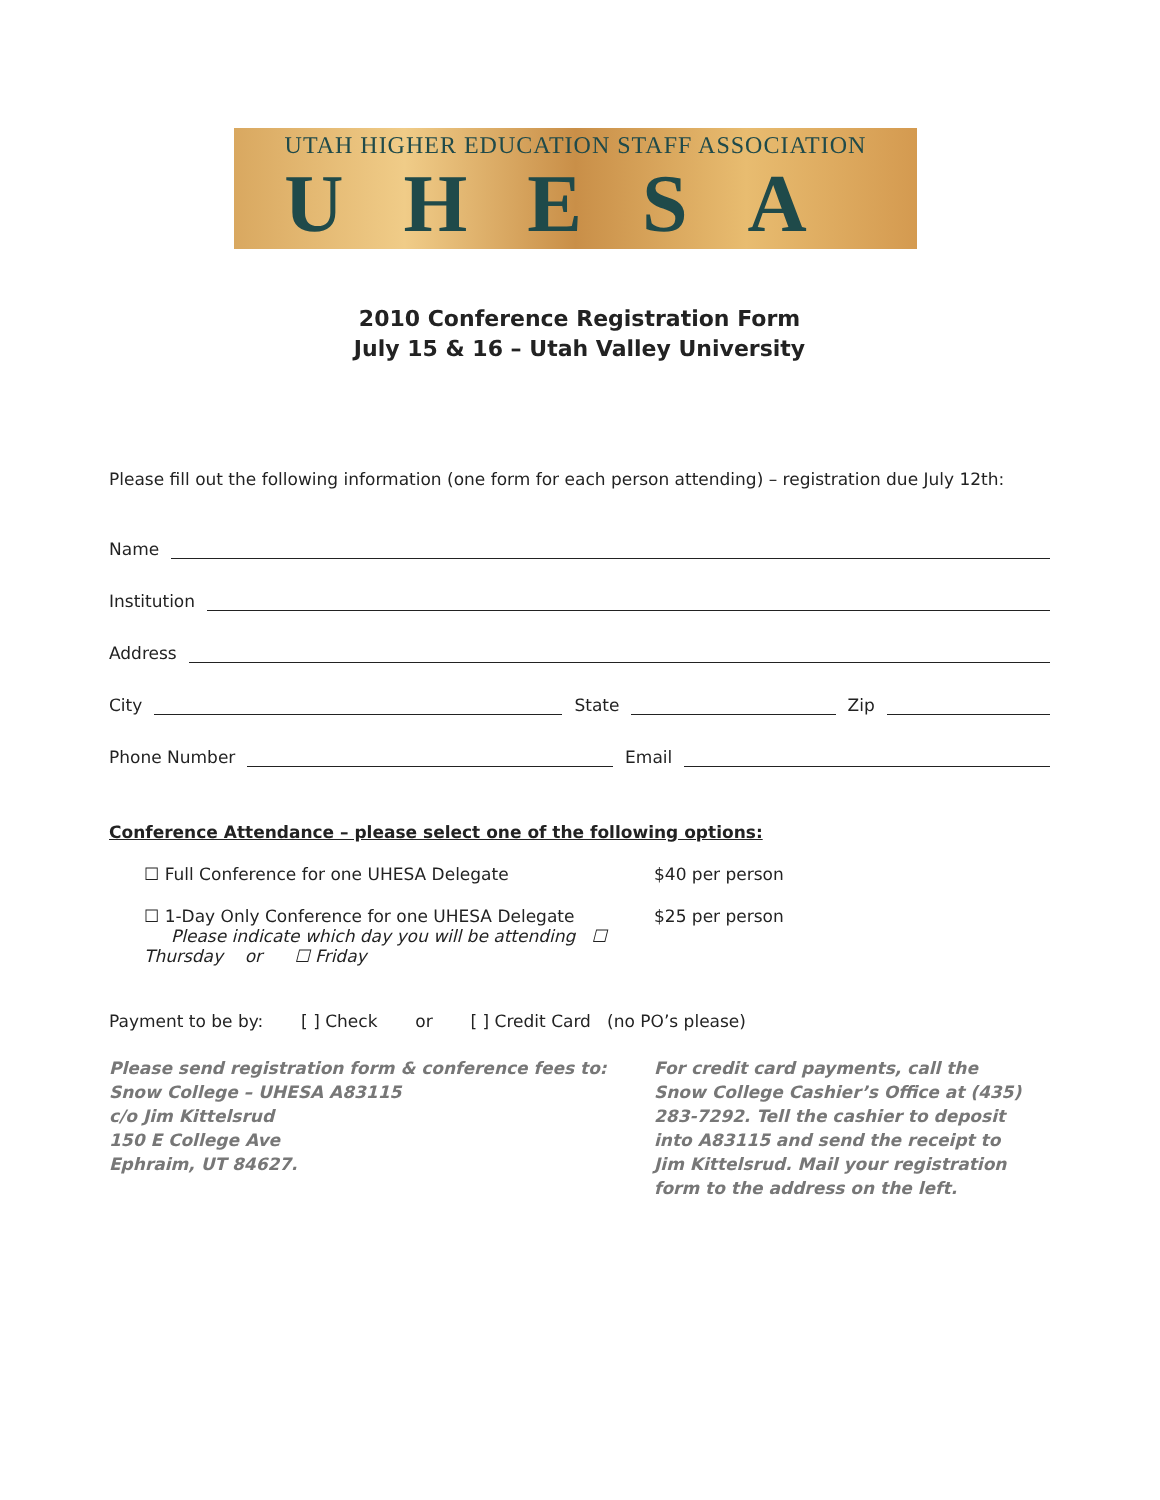UTAH HIGHER EDUCATION STAFF ASSOCIATION
UHESA
2010 Conference Registration Form
July 15 & 16 – Utah Valley University
Please fill out the following information (one form for each person attending) – registration due July 12th:
Name
Institution
Address
City State Zip
Phone Number Email
Conference Attendance – please select one of the following options:
☐ Full Conference for one UHESA Delegate $40 per person
☐ 1-Day Only Conference for one UHESA Delegate
Please indicate which day you will be attending ☐ Thursday or ☐ Friday $25 per person
Payment to be by: [ ] Check or [ ] Credit Card (no PO’s please)
Please send registration form & conference fees to:
Snow College – UHESA A83115
c/o Jim Kittelsrud
150 E College Ave
Ephraim, UT 84627.
For credit card payments, call the Snow College Cashier’s Office at (435) 283-7292. Tell the cashier to deposit into A83115 and send the receipt to Jim Kittelsrud. Mail your registration form to the address on the left.